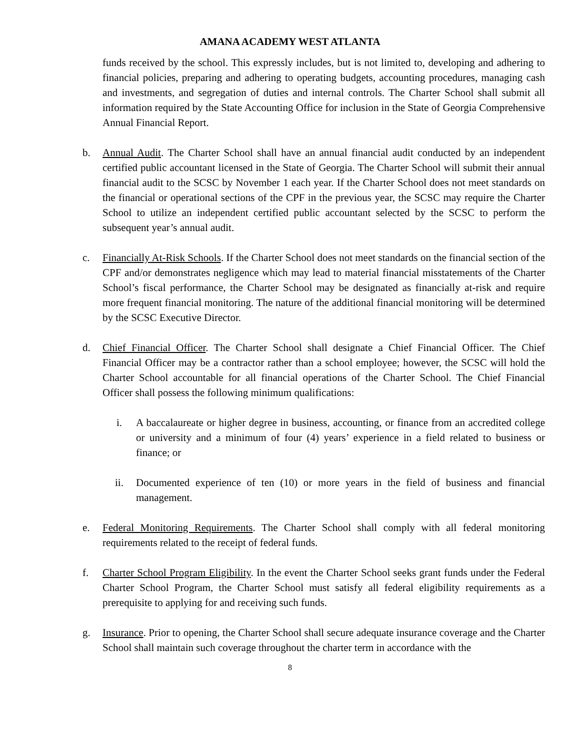AMANA ACADEMY WEST ATLANTA
funds received by the school. This expressly includes, but is not limited to, developing and adhering to financial policies, preparing and adhering to operating budgets, accounting procedures, managing cash and investments, and segregation of duties and internal controls. The Charter School shall submit all information required by the State Accounting Office for inclusion in the State of Georgia Comprehensive Annual Financial Report.
b. Annual Audit. The Charter School shall have an annual financial audit conducted by an independent certified public accountant licensed in the State of Georgia. The Charter School will submit their annual financial audit to the SCSC by November 1 each year. If the Charter School does not meet standards on the financial or operational sections of the CPF in the previous year, the SCSC may require the Charter School to utilize an independent certified public accountant selected by the SCSC to perform the subsequent year’s annual audit.
c. Financially At-Risk Schools. If the Charter School does not meet standards on the financial section of the CPF and/or demonstrates negligence which may lead to material financial misstatements of the Charter School’s fiscal performance, the Charter School may be designated as financially at-risk and require more frequent financial monitoring. The nature of the additional financial monitoring will be determined by the SCSC Executive Director.
d. Chief Financial Officer. The Charter School shall designate a Chief Financial Officer. The Chief Financial Officer may be a contractor rather than a school employee; however, the SCSC will hold the Charter School accountable for all financial operations of the Charter School. The Chief Financial Officer shall possess the following minimum qualifications:
i. A baccalaureate or higher degree in business, accounting, or finance from an accredited college or university and a minimum of four (4) years’ experience in a field related to business or finance; or
ii. Documented experience of ten (10) or more years in the field of business and financial management.
e. Federal Monitoring Requirements. The Charter School shall comply with all federal monitoring requirements related to the receipt of federal funds.
f. Charter School Program Eligibility. In the event the Charter School seeks grant funds under the Federal Charter School Program, the Charter School must satisfy all federal eligibility requirements as a prerequisite to applying for and receiving such funds.
g. Insurance. Prior to opening, the Charter School shall secure adequate insurance coverage and the Charter School shall maintain such coverage throughout the charter term in accordance with the
8